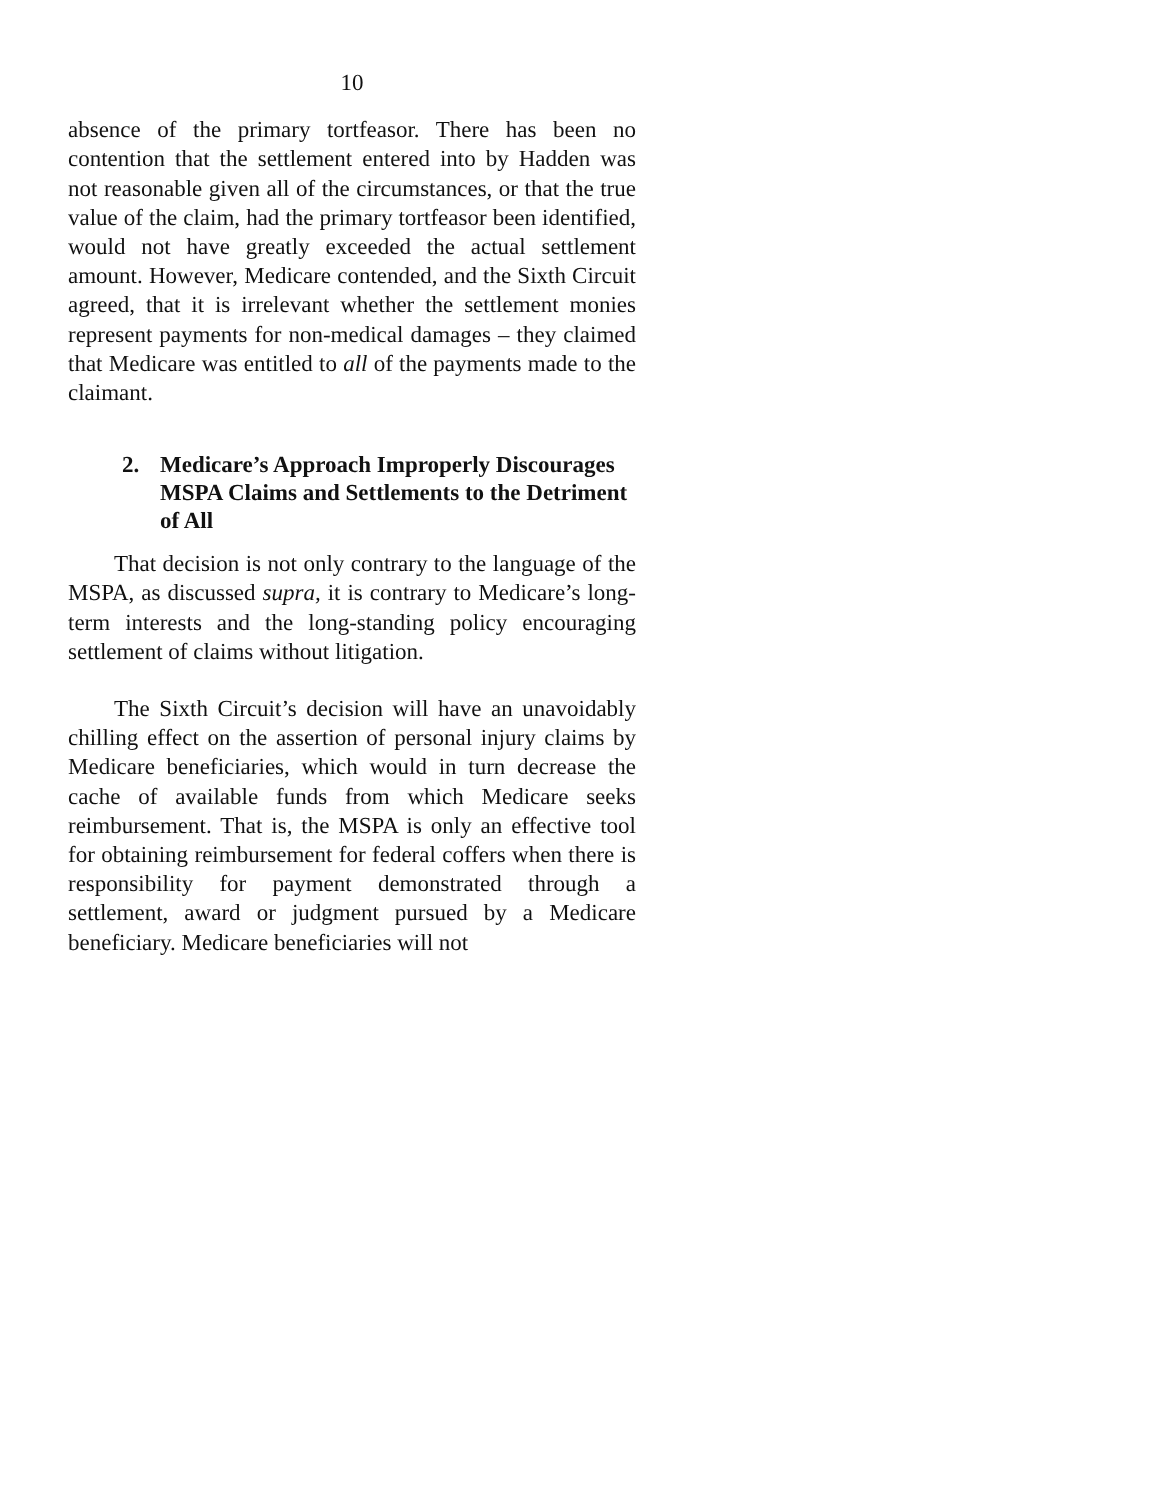10
absence of the primary tortfeasor. There has been no contention that the settlement entered into by Hadden was not reasonable given all of the circumstances, or that the true value of the claim, had the primary tortfeasor been identified, would not have greatly exceeded the actual settlement amount. However, Medicare contended, and the Sixth Circuit agreed, that it is irrelevant whether the settlement monies represent payments for non-medical damages – they claimed that Medicare was entitled to all of the payments made to the claimant.
2. Medicare’s Approach Improperly Discourages MSPA Claims and Settlements to the Detriment of All
That decision is not only contrary to the language of the MSPA, as discussed supra, it is contrary to Medicare’s long-term interests and the long-standing policy encouraging settlement of claims without litigation.
The Sixth Circuit’s decision will have an unavoidably chilling effect on the assertion of personal injury claims by Medicare beneficiaries, which would in turn decrease the cache of available funds from which Medicare seeks reimbursement. That is, the MSPA is only an effective tool for obtaining reimbursement for federal coffers when there is responsibility for payment demonstrated through a settlement, award or judgment pursued by a Medicare beneficiary. Medicare beneficiaries will not